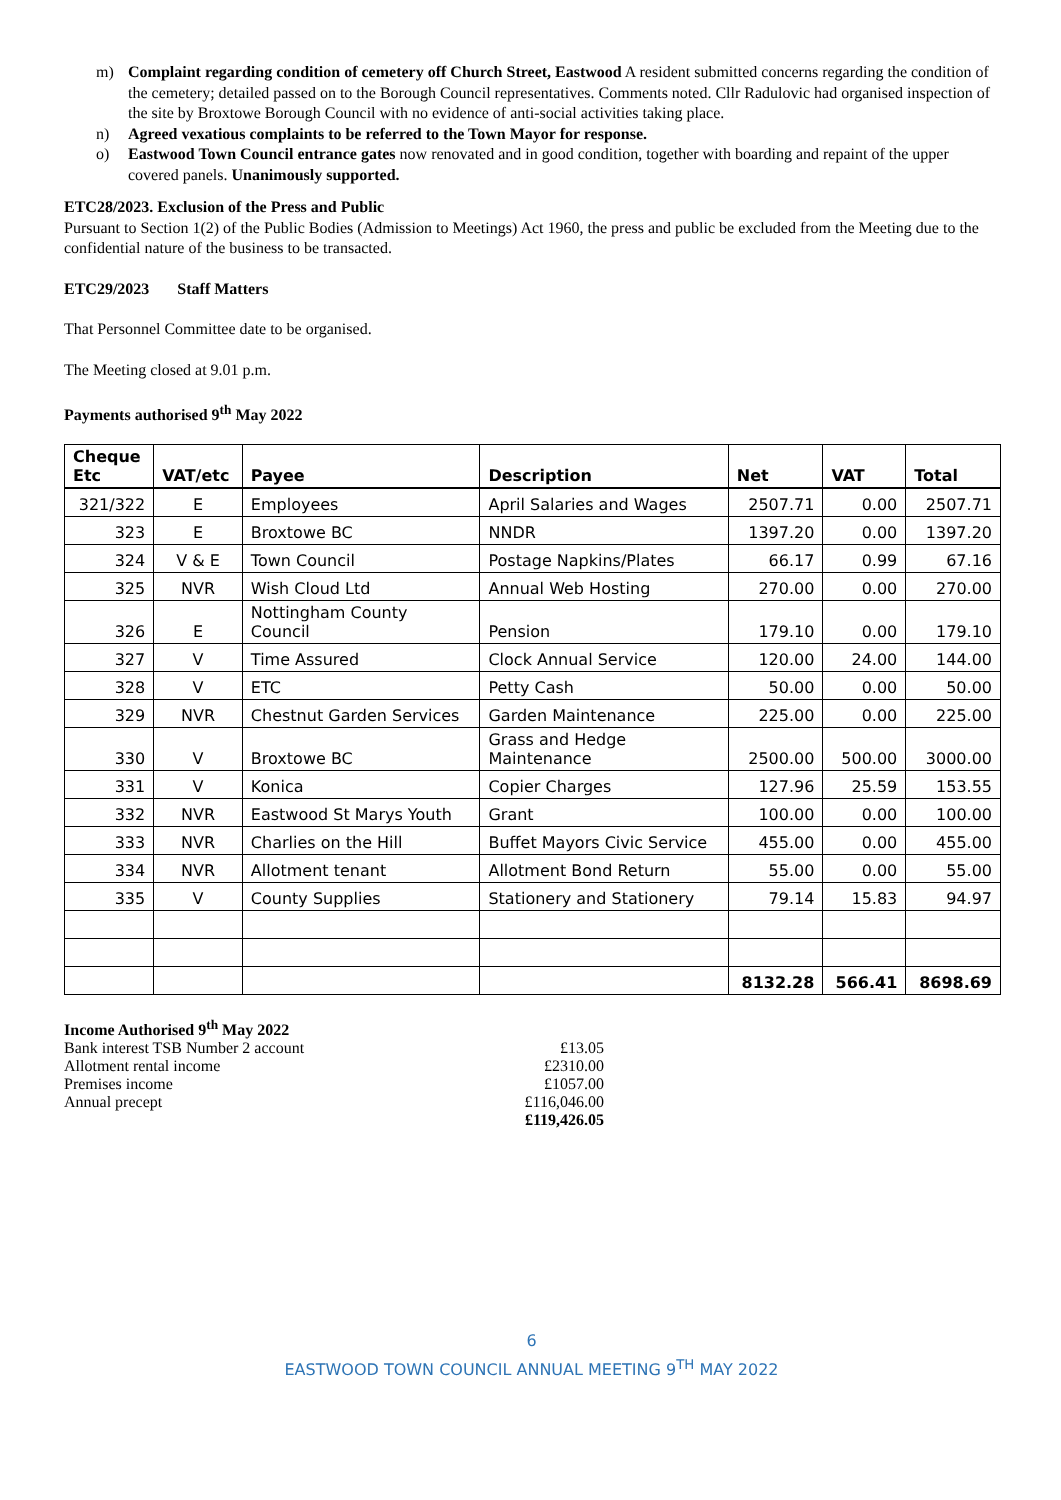m) Complaint regarding condition of cemetery off Church Street, Eastwood A resident submitted concerns regarding the condition of the cemetery; detailed passed on to the Borough Council representatives. Comments noted. Cllr Radulovic had organised inspection of the site by Broxtowe Borough Council with no evidence of anti-social activities taking place.
n) Agreed vexatious complaints to be referred to the Town Mayor for response.
o) Eastwood Town Council entrance gates now renovated and in good condition, together with boarding and repaint of the upper covered panels. Unanimously supported.
ETC28/2023. Exclusion of the Press and Public
Pursuant to Section 1(2) of the Public Bodies (Admission to Meetings) Act 1960, the press and public be excluded from the Meeting due to the confidential nature of the business to be transacted.
ETC29/2023 Staff Matters
That Personnel Committee date to be organised.
The Meeting closed at 9.01 p.m.
Payments authorised 9<sup>th</sup> May 2022
| Cheque Etc | VAT/etc | Payee | Description | Net | VAT | Total |
| --- | --- | --- | --- | --- | --- | --- |
| 321/322 | E | Employees | April Salaries and Wages | 2507.71 | 0.00 | 2507.71 |
| 323 | E | Broxtowe BC | NNDR | 1397.20 | 0.00 | 1397.20 |
| 324 | V & E | Town Council | Postage Napkins/Plates | 66.17 | 0.99 | 67.16 |
| 325 | NVR | Wish Cloud Ltd | Annual Web Hosting | 270.00 | 0.00 | 270.00 |
| 326 | E | Nottingham County Council | Pension | 179.10 | 0.00 | 179.10 |
| 327 | V | Time Assured | Clock Annual Service | 120.00 | 24.00 | 144.00 |
| 328 | V | ETC | Petty Cash | 50.00 | 0.00 | 50.00 |
| 329 | NVR | Chestnut Garden Services | Garden Maintenance | 225.00 | 0.00 | 225.00 |
| 330 | V | Broxtowe BC | Grass and Hedge Maintenance | 2500.00 | 500.00 | 3000.00 |
| 331 | V | Konica | Copier Charges | 127.96 | 25.59 | 153.55 |
| 332 | NVR | Eastwood St Marys Youth | Grant | 100.00 | 0.00 | 100.00 |
| 333 | NVR | Charlies on the Hill | Buffet Mayors Civic Service | 455.00 | 0.00 | 455.00 |
| 334 | NVR | Allotment tenant | Allotment Bond Return | 55.00 | 0.00 | 55.00 |
| 335 | V | County Supplies | Stationery and Stationery | 79.14 | 15.83 | 94.97 |
| | | | | 8132.28 | 566.41 | 8698.69 |
| Income Authorised 9<sup>th</sup> May 2022 | |
| Bank interest TSB Number 2 account | £13.05 |
| Allotment rental income | £2310.00 |
| Premises income | £1057.00 |
| Annual precept | £116,046.00 |
| | £119,426.05 |
6
EASTWOOD TOWN COUNCIL ANNUAL MEETING 9<sup>TH</sup> MAY 2022